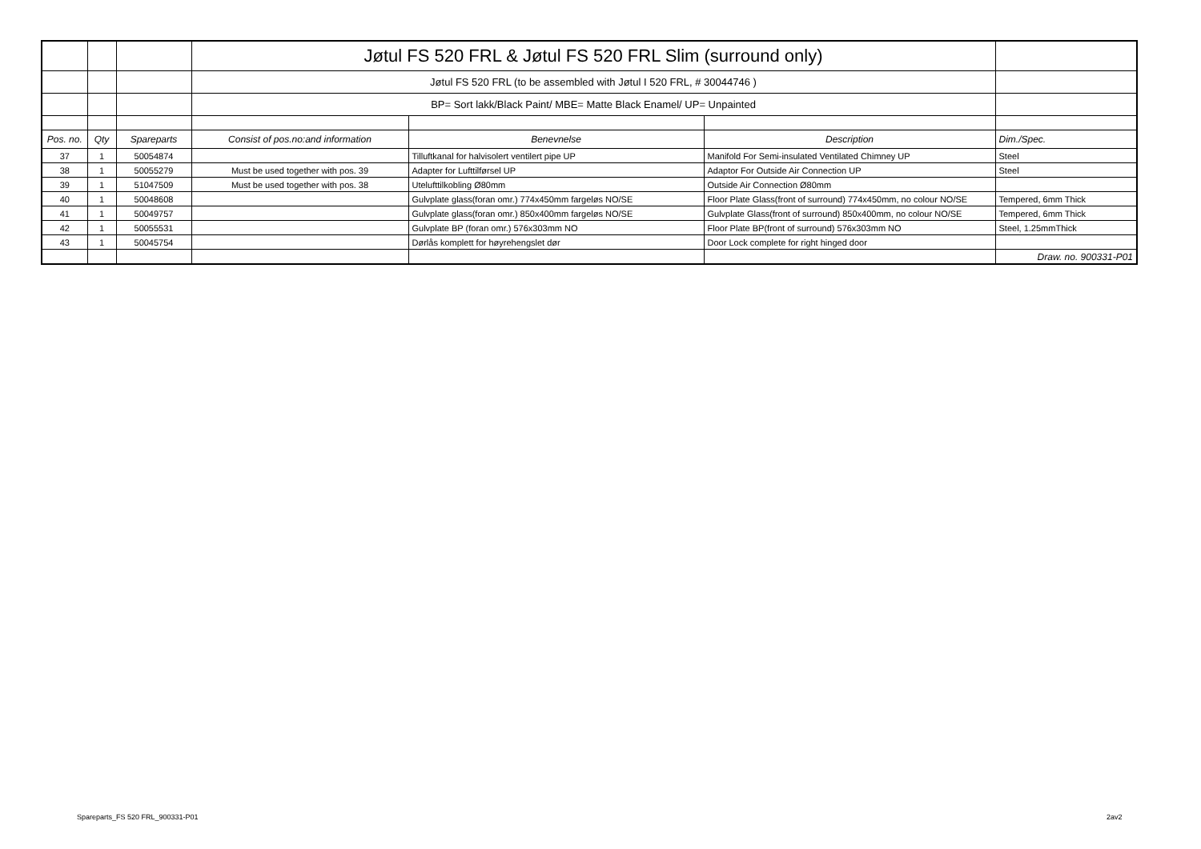| | | | Jøtul FS 520 FRL & Jøtul FS 520 FRL Slim (surround only) | | | |
| | | | Jøtul FS 520 FRL (to be assembled with Jøtul I 520 FRL, # 30044746 ) | | | |
| | | | BP= Sort lakk/Black Paint/ MBE= Matte Black Enamel/ UP= Unpainted | | | |
| Pos. no. | Qty | Spareparts | Consist of pos.no:and information | Benevnelse | Description | Dim./Spec. |
| 37 | 1 | 50054874 | | Tilluftkanal for halvisolert ventilert pipe UP | Manifold For Semi-insulated Ventilated Chimney UP | Steel |
| 38 | 1 | 50055279 | Must be used together with pos. 39 | Adapter for Lufttilførsel UP | Adaptor For Outside Air Connection UP | Steel |
| 39 | 1 | 51047509 | Must be used together with pos. 38 | Utelufttilkobling Ø80mm | Outside Air Connection Ø80mm | |
| 40 | 1 | 50048608 | | Gulvplate glass(foran omr.) 774x450mm fargeløs NO/SE | Floor Plate Glass(front of surround) 774x450mm, no colour NO/SE | Tempered, 6mm Thick |
| 41 | 1 | 50049757 | | Gulvplate glass(foran omr.) 850x400mm fargeløs NO/SE | Gulvplate Glass(front of surround) 850x400mm, no colour NO/SE | Tempered, 6mm Thick |
| 42 | 1 | 50055531 | | Gulvplate BP (foran omr.) 576x303mm NO | Floor Plate BP(front of surround) 576x303mm NO | Steel, 1.25mmThick |
| 43 | 1 | 50045754 | | Dørlås komplett for høyrehengslet dør | Door Lock complete for right hinged door | |
| | | | | | | Draw. no. 900331-P01 |
Spareparts_FS 520 FRL_900331-P01
2av2